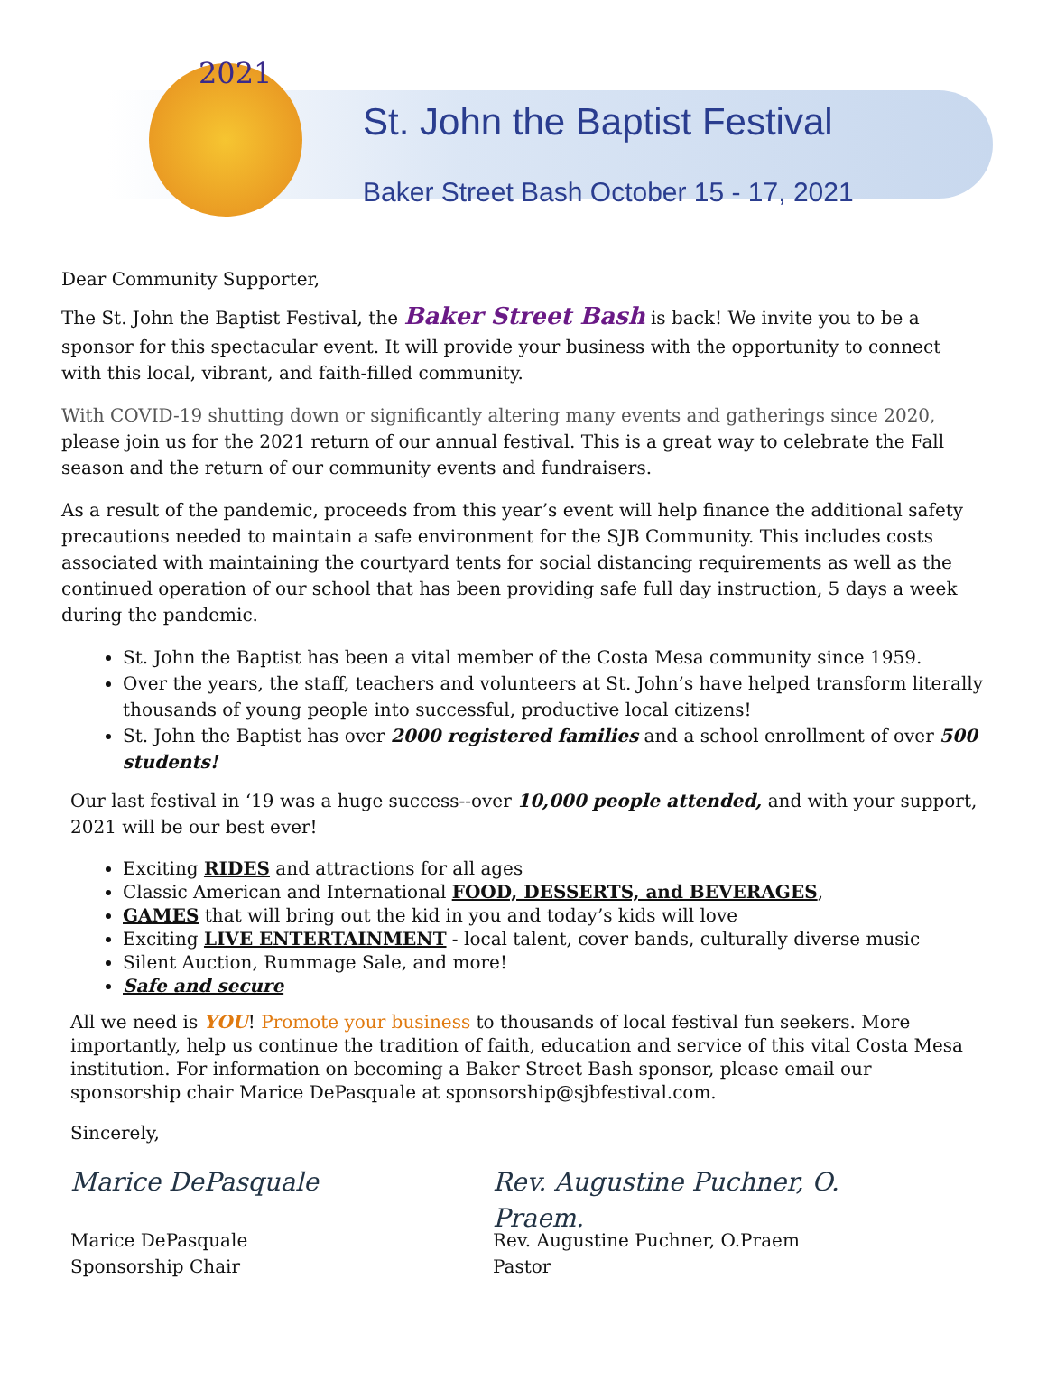2021
St. John the Baptist Festival
Baker Street Bash October 15 - 17, 2021
Dear Community Supporter,
The St. John the Baptist Festival, the Baker Street Bash is back! We invite you to be a sponsor for this spectacular event. It will provide your business with the opportunity to connect with this local, vibrant, and faith-filled community.
With COVID-19 shutting down or significantly altering many events and gatherings since 2020, please join us for the 2021 return of our annual festival. This is a great way to celebrate the Fall season and the return of our community events and fundraisers.
As a result of the pandemic, proceeds from this year’s event will help finance the additional safety precautions needed to maintain a safe environment for the SJB Community. This includes costs associated with maintaining the courtyard tents for social distancing requirements as well as the continued operation of our school that has been providing safe full day instruction, 5 days a week during the pandemic.
St. John the Baptist has been a vital member of the Costa Mesa community since 1959.
Over the years, the staff, teachers and volunteers at St. John’s have helped transform literally thousands of young people into successful, productive local citizens!
St. John the Baptist has over 2000 registered families and a school enrollment of over 500 students!
Our last festival in ‘19 was a huge success--over 10,000 people attended, and with your support, 2021 will be our best ever!
Exciting RIDES and attractions for all ages
Classic American and International FOOD, DESSERTS, and BEVERAGES,
GAMES that will bring out the kid in you and today’s kids will love
Exciting LIVE ENTERTAINMENT - local talent, cover bands, culturally diverse music
Silent Auction, Rummage Sale, and more!
Safe and secure
All we need is YOU! Promote your business to thousands of local festival fun seekers. More importantly, help us continue the tradition of faith, education and service of this vital Costa Mesa institution. For information on becoming a Baker Street Bash sponsor, please email our sponsorship chair Marice DePasquale at sponsorship@sjbfestival.com.
Sincerely,
Marice DePasquale
Marice DePasquale
Sponsorship Chair
Rev. Augustine Puchner, O. Praem.
Rev. Augustine Puchner, O.Praem
Pastor